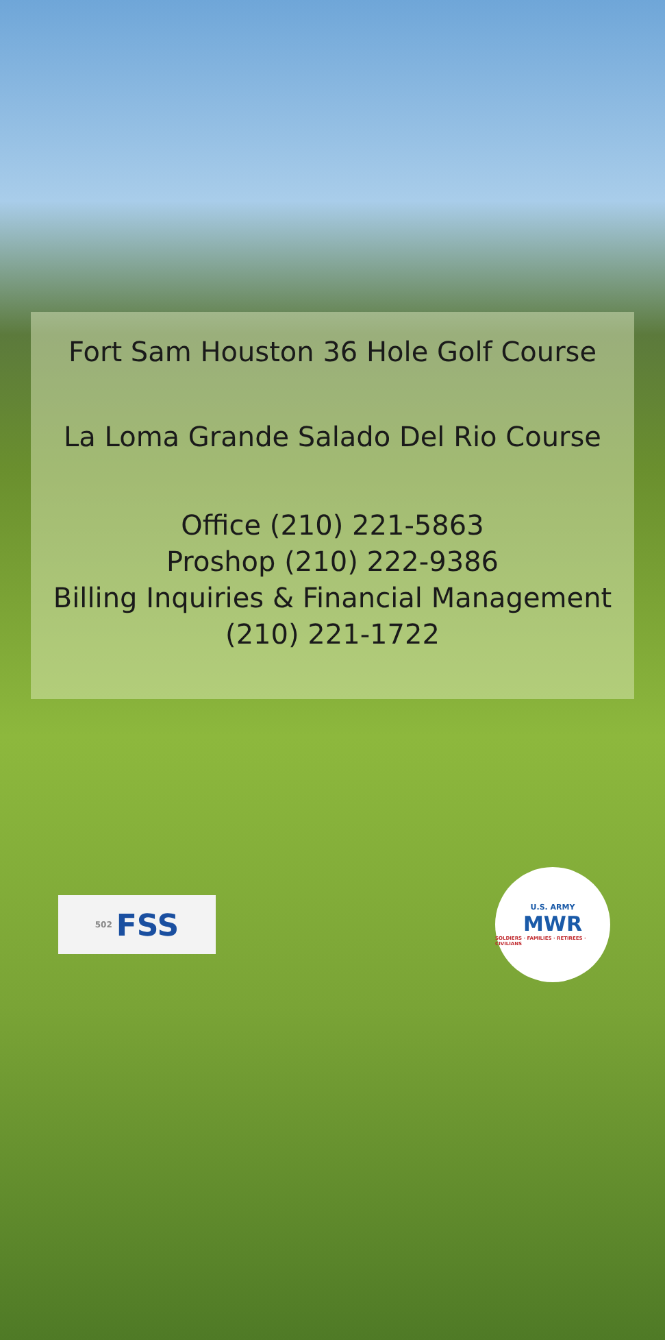Fort Sam Houston 36 Hole Golf Course
La Loma Grande Salado Del Rio Course
Office (210) 221-5863
Proshop (210) 222-9386
Billing Inquiries & Financial Management
(210) 221-1722
502 FSS
U.S. ARMY
MWR
SOLDIERS · FAMILIES · RETIREES · CIVILIANS